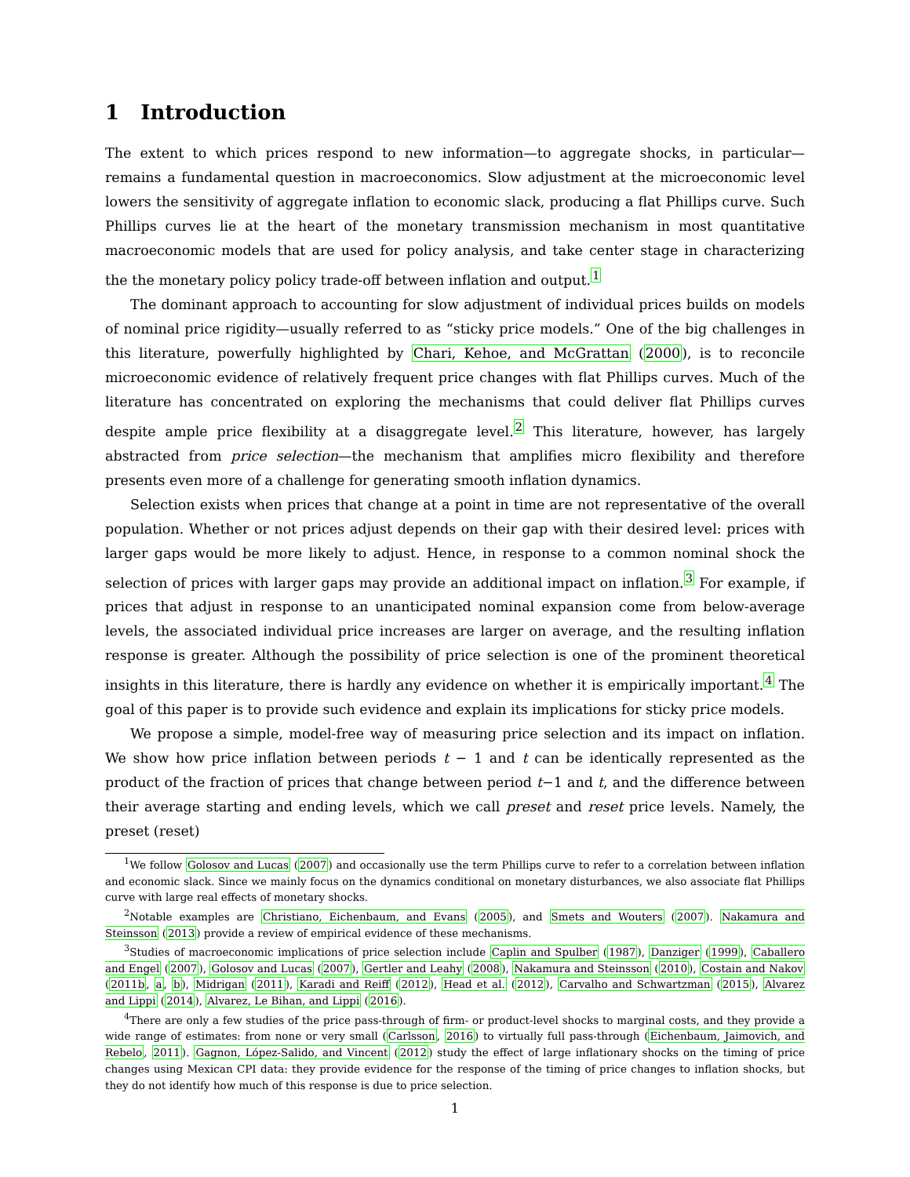1 Introduction
The extent to which prices respond to new information—to aggregate shocks, in particular—remains a fundamental question in macroeconomics. Slow adjustment at the microeconomic level lowers the sensitivity of aggregate inflation to economic slack, producing a flat Phillips curve. Such Phillips curves lie at the heart of the monetary transmission mechanism in most quantitative macroeconomic models that are used for policy analysis, and take center stage in characterizing the the monetary policy policy trade-off between inflation and output.<sup>1</sup>
The dominant approach to accounting for slow adjustment of individual prices builds on models of nominal price rigidity—usually referred to as “sticky price models.” One of the big challenges in this literature, powerfully highlighted by Chari, Kehoe, and McGrattan (2000), is to reconcile microeconomic evidence of relatively frequent price changes with flat Phillips curves. Much of the literature has concentrated on exploring the mechanisms that could deliver flat Phillips curves despite ample price flexibility at a disaggregate level.<sup>2</sup> This literature, however, has largely abstracted from price selection—the mechanism that amplifies micro flexibility and therefore presents even more of a challenge for generating smooth inflation dynamics.
Selection exists when prices that change at a point in time are not representative of the overall population. Whether or not prices adjust depends on their gap with their desired level: prices with larger gaps would be more likely to adjust. Hence, in response to a common nominal shock the selection of prices with larger gaps may provide an additional impact on inflation.<sup>3</sup> For example, if prices that adjust in response to an unanticipated nominal expansion come from below-average levels, the associated individual price increases are larger on average, and the resulting inflation response is greater. Although the possibility of price selection is one of the prominent theoretical insights in this literature, there is hardly any evidence on whether it is empirically important.<sup>4</sup> The goal of this paper is to provide such evidence and explain its implications for sticky price models.
We propose a simple, model-free way of measuring price selection and its impact on inflation. We show how price inflation between periods t − 1 and t can be identically represented as the product of the fraction of prices that change between period t−1 and t, and the difference between their average starting and ending levels, which we call preset and reset price levels. Namely, the preset (reset)
<sup>1</sup> We follow Golosov and Lucas (2007) and occasionally use the term Phillips curve to refer to a correlation between inflation and economic slack. Since we mainly focus on the dynamics conditional on monetary disturbances, we also associate flat Phillips curve with large real effects of monetary shocks.
<sup>2</sup> Notable examples are Christiano, Eichenbaum, and Evans (2005), and Smets and Wouters (2007). Nakamura and Steinsson (2013) provide a review of empirical evidence of these mechanisms.
<sup>3</sup> Studies of macroeconomic implications of price selection include Caplin and Spulber (1987), Danziger (1999), Caballero and Engel (2007), Golosov and Lucas (2007), Gertler and Leahy (2008), Nakamura and Steinsson (2010), Costain and Nakov (2011b, a, b), Midrigan (2011), Karadi and Reiff (2012), Head et al. (2012), Carvalho and Schwartzman (2015), Alvarez and Lippi (2014), Alvarez, Le Bihan, and Lippi (2016).
<sup>4</sup> There are only a few studies of the price pass-through of firm- or product-level shocks to marginal costs, and they provide a wide range of estimates: from none or very small (Carlsson, 2016) to virtually full pass-through (Eichenbaum, Jaimovich, and Rebelo, 2011). Gagnon, López-Salido, and Vincent (2012) study the effect of large inflationary shocks on the timing of price changes using Mexican CPI data: they provide evidence for the response of the timing of price changes to inflation shocks, but they do not identify how much of this response is due to price selection.
1